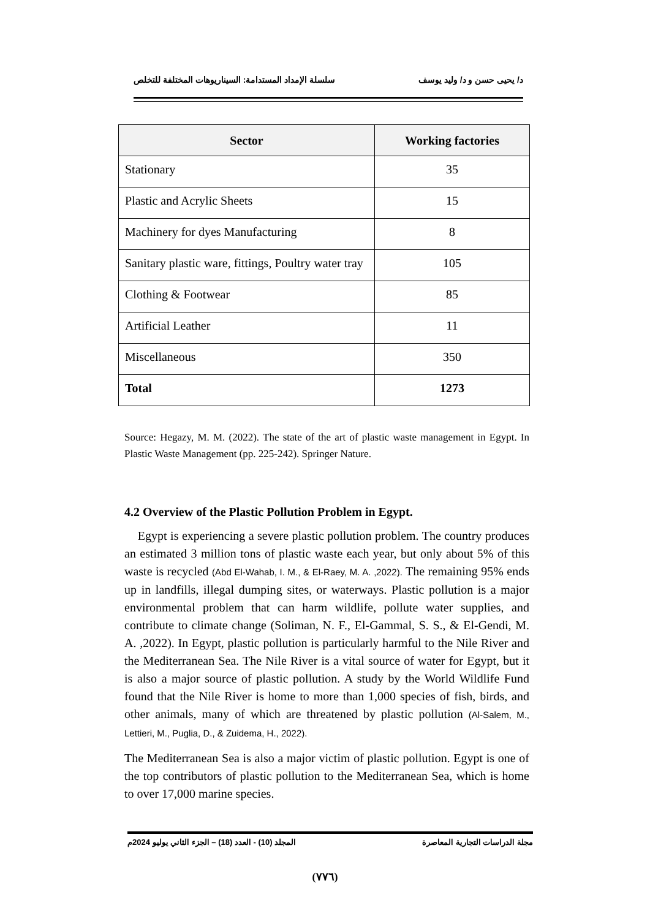د/ يحيى حسن و د/ وليد يوسف سلسلة الإمداد المستدامة: السيناريوهات المختلفة للتخلص
| Sector | Working factories |
| --- | --- |
| Stationary | 35 |
| Plastic and Acrylic Sheets | 15 |
| Machinery for dyes Manufacturing | 8 |
| Sanitary plastic ware, fittings, Poultry water tray | 105 |
| Clothing & Footwear | 85 |
| Artificial Leather | 11 |
| Miscellaneous | 350 |
| Total | 1273 |
Source: Hegazy, M. M. (2022). The state of the art of plastic waste management in Egypt. In Plastic Waste Management (pp. 225-242). Springer Nature.
4.2 Overview of the Plastic Pollution Problem in Egypt.
Egypt is experiencing a severe plastic pollution problem. The country produces an estimated 3 million tons of plastic waste each year, but only about 5% of this waste is recycled (Abd El-Wahab, I. M., & El-Raey, M. A. ,2022). The remaining 95% ends up in landfills, illegal dumping sites, or waterways. Plastic pollution is a major environmental problem that can harm wildlife, pollute water supplies, and contribute to climate change (Soliman, N. F., El-Gammal, S. S., & El-Gendi, M. A. ,2022). In Egypt, plastic pollution is particularly harmful to the Nile River and the Mediterranean Sea. The Nile River is a vital source of water for Egypt, but it is also a major source of plastic pollution. A study by the World Wildlife Fund found that the Nile River is home to more than 1,000 species of fish, birds, and other animals, many of which are threatened by plastic pollution (Al-Salem, M., Lettieri, M., Puglia, D., & Zuidema, H., 2022).
The Mediterranean Sea is also a major victim of plastic pollution. Egypt is one of the top contributors of plastic pollution to the Mediterranean Sea, which is home to over 17,000 marine species.
مجلة الدراسات التجارية المعاصرة المجلد (10) - العدد (18) – الجزء الثاني يوليو 2024م
(٧٧٦)